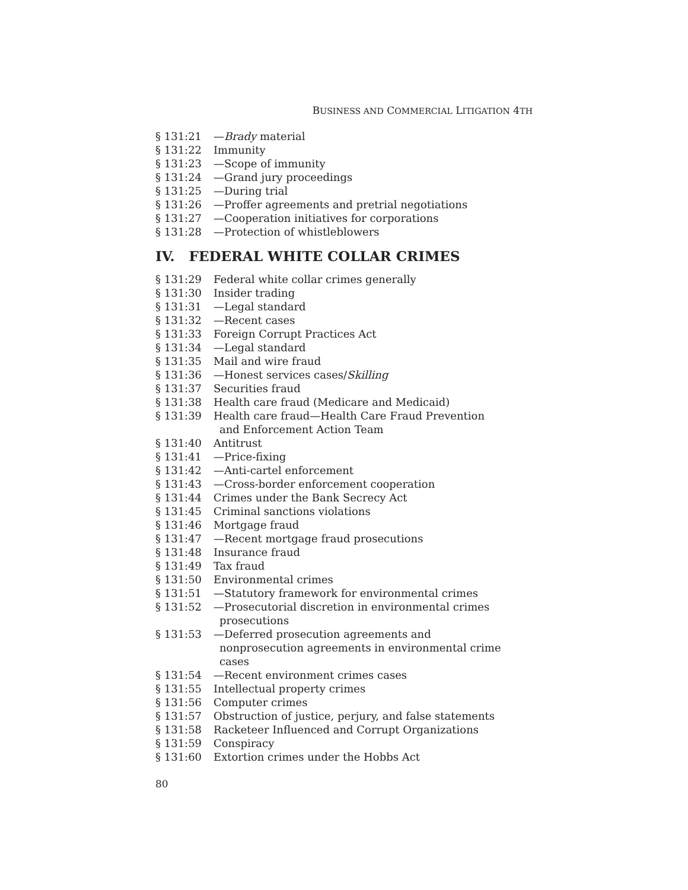BUSINESS AND COMMERCIAL LITIGATION 4TH
§ 131:21 —Brady material
§ 131:22 Immunity
§ 131:23 —Scope of immunity
§ 131:24 —Grand jury proceedings
§ 131:25 —During trial
§ 131:26 —Proffer agreements and pretrial negotiations
§ 131:27 —Cooperation initiatives for corporations
§ 131:28 —Protection of whistleblowers
IV. FEDERAL WHITE COLLAR CRIMES
§ 131:29 Federal white collar crimes generally
§ 131:30 Insider trading
§ 131:31 —Legal standard
§ 131:32 —Recent cases
§ 131:33 Foreign Corrupt Practices Act
§ 131:34 —Legal standard
§ 131:35 Mail and wire fraud
§ 131:36 —Honest services cases/Skilling
§ 131:37 Securities fraud
§ 131:38 Health care fraud (Medicare and Medicaid)
§ 131:39 Health care fraud—Health Care Fraud Prevention
and Enforcement Action Team
§ 131:40 Antitrust
§ 131:41 —Price-fixing
§ 131:42 —Anti-cartel enforcement
§ 131:43 —Cross-border enforcement cooperation
§ 131:44 Crimes under the Bank Secrecy Act
§ 131:45 Criminal sanctions violations
§ 131:46 Mortgage fraud
§ 131:47 —Recent mortgage fraud prosecutions
§ 131:48 Insurance fraud
§ 131:49 Tax fraud
§ 131:50 Environmental crimes
§ 131:51 —Statutory framework for environmental crimes
§ 131:52 —Prosecutorial discretion in environmental crimes
prosecutions
§ 131:53 —Deferred prosecution agreements and
nonprosecution agreements in environmental crime
cases
§ 131:54 —Recent environment crimes cases
§ 131:55 Intellectual property crimes
§ 131:56 Computer crimes
§ 131:57 Obstruction of justice, perjury, and false statements
§ 131:58 Racketeer Influenced and Corrupt Organizations
§ 131:59 Conspiracy
§ 131:60 Extortion crimes under the Hobbs Act
80